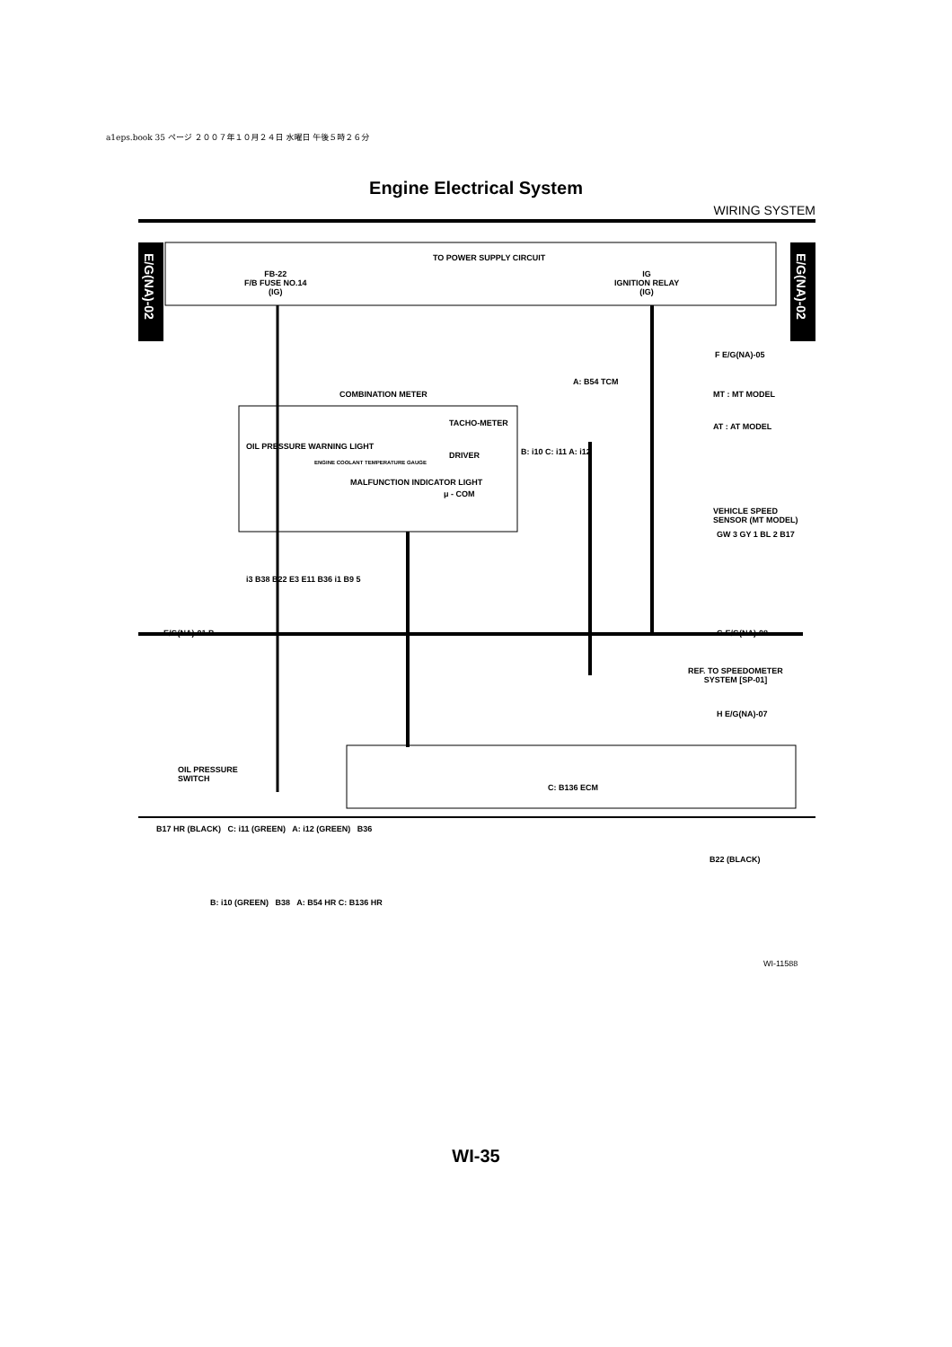a1eps.book 35 ページ ２００７年１０月２４日 水曜日 午後５時２６分
Engine Electrical System
WIRING SYSTEM
TO POWER SUPPLY CIRCUIT
FB-22
F/B FUSE NO.14
(IG)
IG
IGNITION RELAY
(IG)
E/G(NA)-02
E/G(NA)-02
COMBINATION METER
OIL PRESSURE WARNING LIGHT
ENGINE COOLANT TEMPERATURE GAUGE
MALFUNCTION INDICATOR LIGHT
TACHO-METER
DRIVER
μ - COM
B: i10 C: i11 A: i12
A: B54 TCM
MT : MT MODEL
AT : AT MODEL
F E/G(NA)-05
VEHICLE SPEED
SENSOR (MT MODEL)
GW 3 GY 1 BL 2 B17
E/G(NA)-01 B G E/G(NA)-08
REF. TO SPEEDOMETER
SYSTEM [SP-01]
H E/G(NA)-07
OIL PRESSURE
SWITCH
i3 B38 B22 E3 E11 B36 i1 B9 5
C: B136 ECM
B17 HR (BLACK) C: i11 (GREEN) A: i12 (GREEN) B36
B22 (BLACK)
B: i10 (GREEN) B38 A: B54 HR C: B136 HR
WI-11588
WI-35